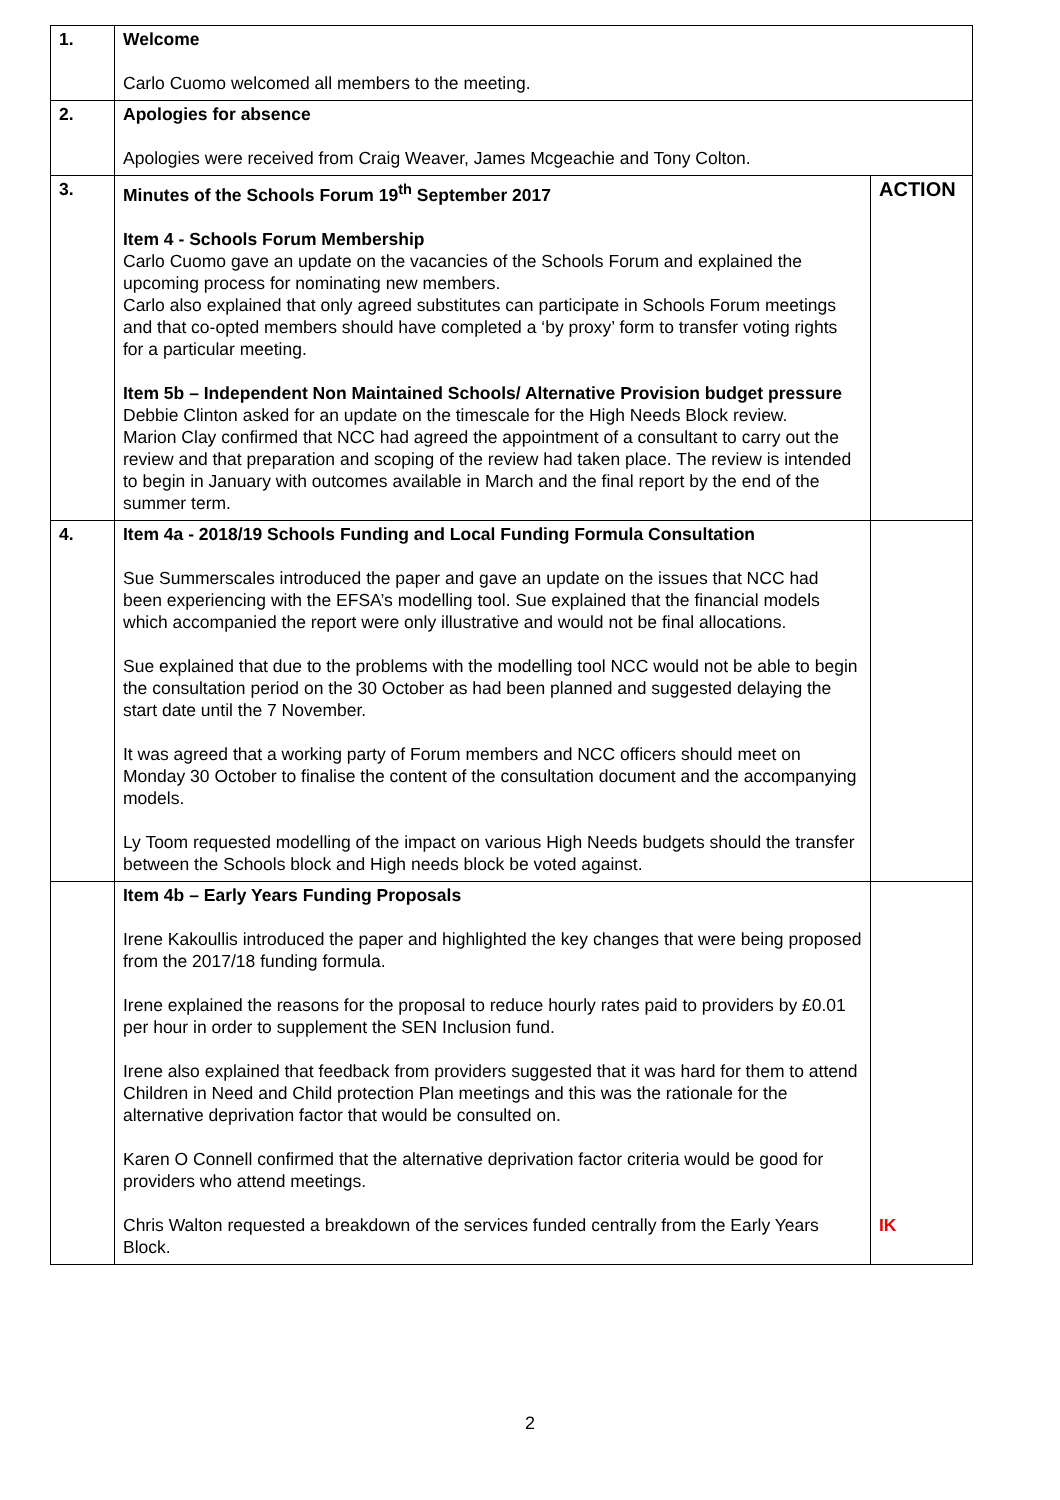| 1. | Welcome Carlo Cuomo welcomed all members to the meeting. | |
| 2. | Apologies for absence Apologies were received from Craig Weaver, James Mcgeachie and Tony Colton. | |
| 3. | Minutes of the Schools Forum 19<sup>th</sup> September 2017 Item 4 - Schools Forum Membership Carlo Cuomo gave an update on the vacancies of the Schools Forum and explained the upcoming process for nominating new members. Carlo also explained that only agreed substitutes can participate in Schools Forum meetings and that co-opted members should have completed a ‘by proxy’ form to transfer voting rights for a particular meeting. Item 5b – Independent Non Maintained Schools/ Alternative Provision budget pressure Debbie Clinton asked for an update on the timescale for the High Needs Block review. Marion Clay confirmed that NCC had agreed the appointment of a consultant to carry out the review and that preparation and scoping of the review had taken place. The review is intended to begin in January with outcomes available in March and the final report by the end of the summer term. | ACTION |
| 4. | Item 4a - 2018/19 Schools Funding and Local Funding Formula Consultation Sue Summerscales introduced the paper and gave an update on the issues that NCC had been experiencing with the EFSA’s modelling tool. Sue explained that the financial models which accompanied the report were only illustrative and would not be final allocations. Sue explained that due to the problems with the modelling tool NCC would not be able to begin the consultation period on the 30 October as had been planned and suggested delaying the start date until the 7 November. It was agreed that a working party of Forum members and NCC officers should meet on Monday 30 October to finalise the content of the consultation document and the accompanying models. Ly Toom requested modelling of the impact on various High Needs budgets should the transfer between the Schools block and High needs block be voted against. | |
| | Item 4b – Early Years Funding Proposals Irene Kakoullis introduced the paper and highlighted the key changes that were being proposed from the 2017/18 funding formula. Irene explained the reasons for the proposal to reduce hourly rates paid to providers by £0.01 per hour in order to supplement the SEN Inclusion fund. Irene also explained that feedback from providers suggested that it was hard for them to attend Children in Need and Child protection Plan meetings and this was the rationale for the alternative deprivation factor that would be consulted on. Karen O Connell confirmed that the alternative deprivation factor criteria would be good for providers who attend meetings. Chris Walton requested a breakdown of the services funded centrally from the Early Years Block. | IK |
2